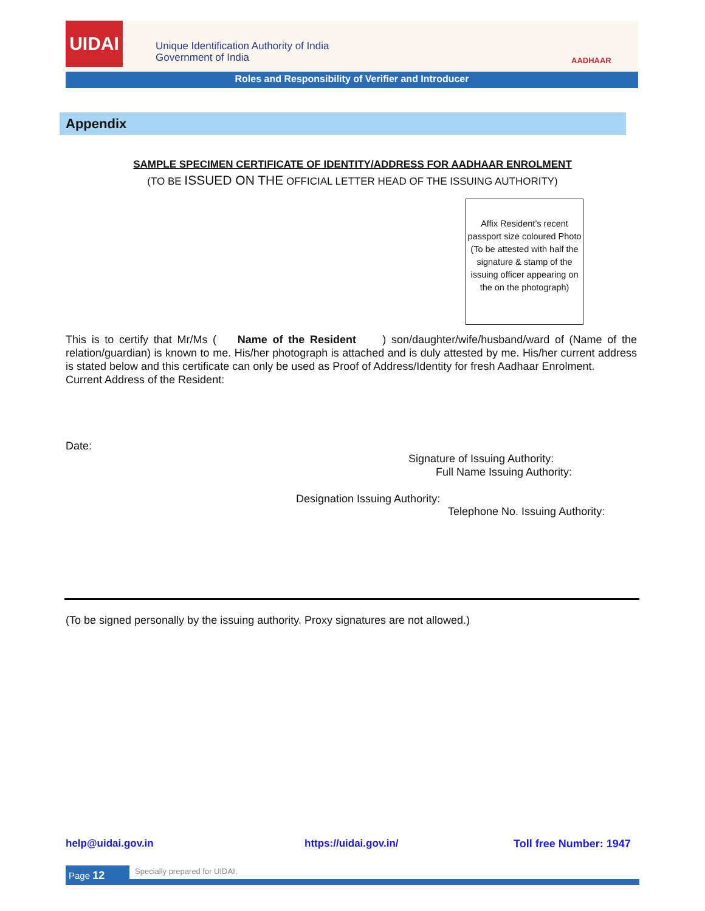UIDAI
Unique Identification Authority of India
Government of India
AADHAAR
Roles and Responsibility of Verifier and Introducer
Appendix
SAMPLE SPECIMEN CERTIFICATE OF IDENTITY/ADDRESS FOR AADHAAR ENROLMENT
(TO BE ISSUED ON THE OFFICIAL LETTER HEAD OF THE ISSUING AUTHORITY)
Affix Resident’s recent passport size coloured Photo (To be attested with half the signature & stamp of the issuing officer appearing on the on the photograph)
This is to certify that Mr/Ms ( Name of the Resident ) son/daughter/wife/husband/ward of (Name of the relation/guardian) is known to me. His/her photograph is attached and is duly attested by me. His/her current address is stated below and this certificate can only be used as Proof of Address/Identity for fresh Aadhaar Enrolment.
Current Address of the Resident:
Date:
Signature of Issuing Authority:
Full Name Issuing Authority:
Designation Issuing Authority:
Telephone No. Issuing Authority:
(To be signed personally by the issuing authority. Proxy signatures are not allowed.)
help@uidai.gov.in https://uidai.gov.in/ Toll free Number: 1947
Page 12 Specially prepared for UIDAI.